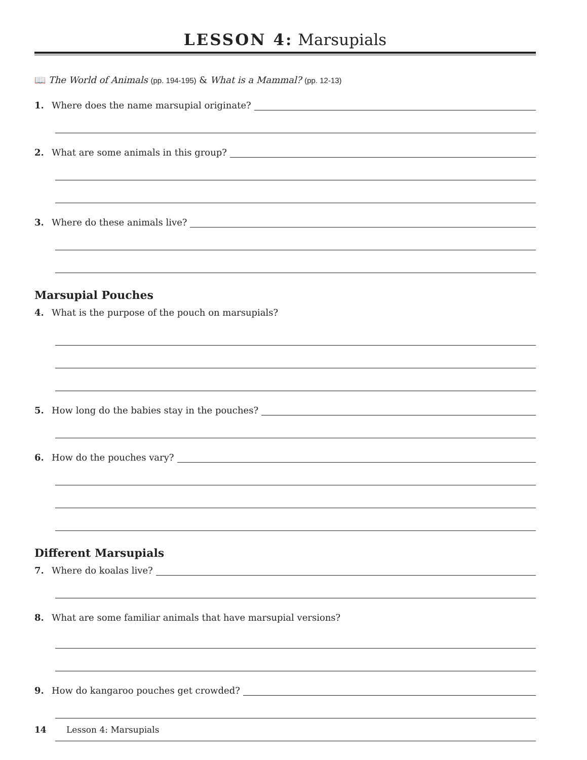LESSON 4: Marsupials
📖 The World of Animals (pp. 194-195) & What is a Mammal? (pp. 12-13)
1. Where does the name marsupial originate?
2. What are some animals in this group?
3. Where do these animals live?
Marsupial Pouches
4. What is the purpose of the pouch on marsupials?
5. How long do the babies stay in the pouches?
6. How do the pouches vary?
Different Marsupials
7. Where do koalas live?
8. What are some familiar animals that have marsupial versions?
9. How do kangaroo pouches get crowded?
14 Lesson 4: Marsupials